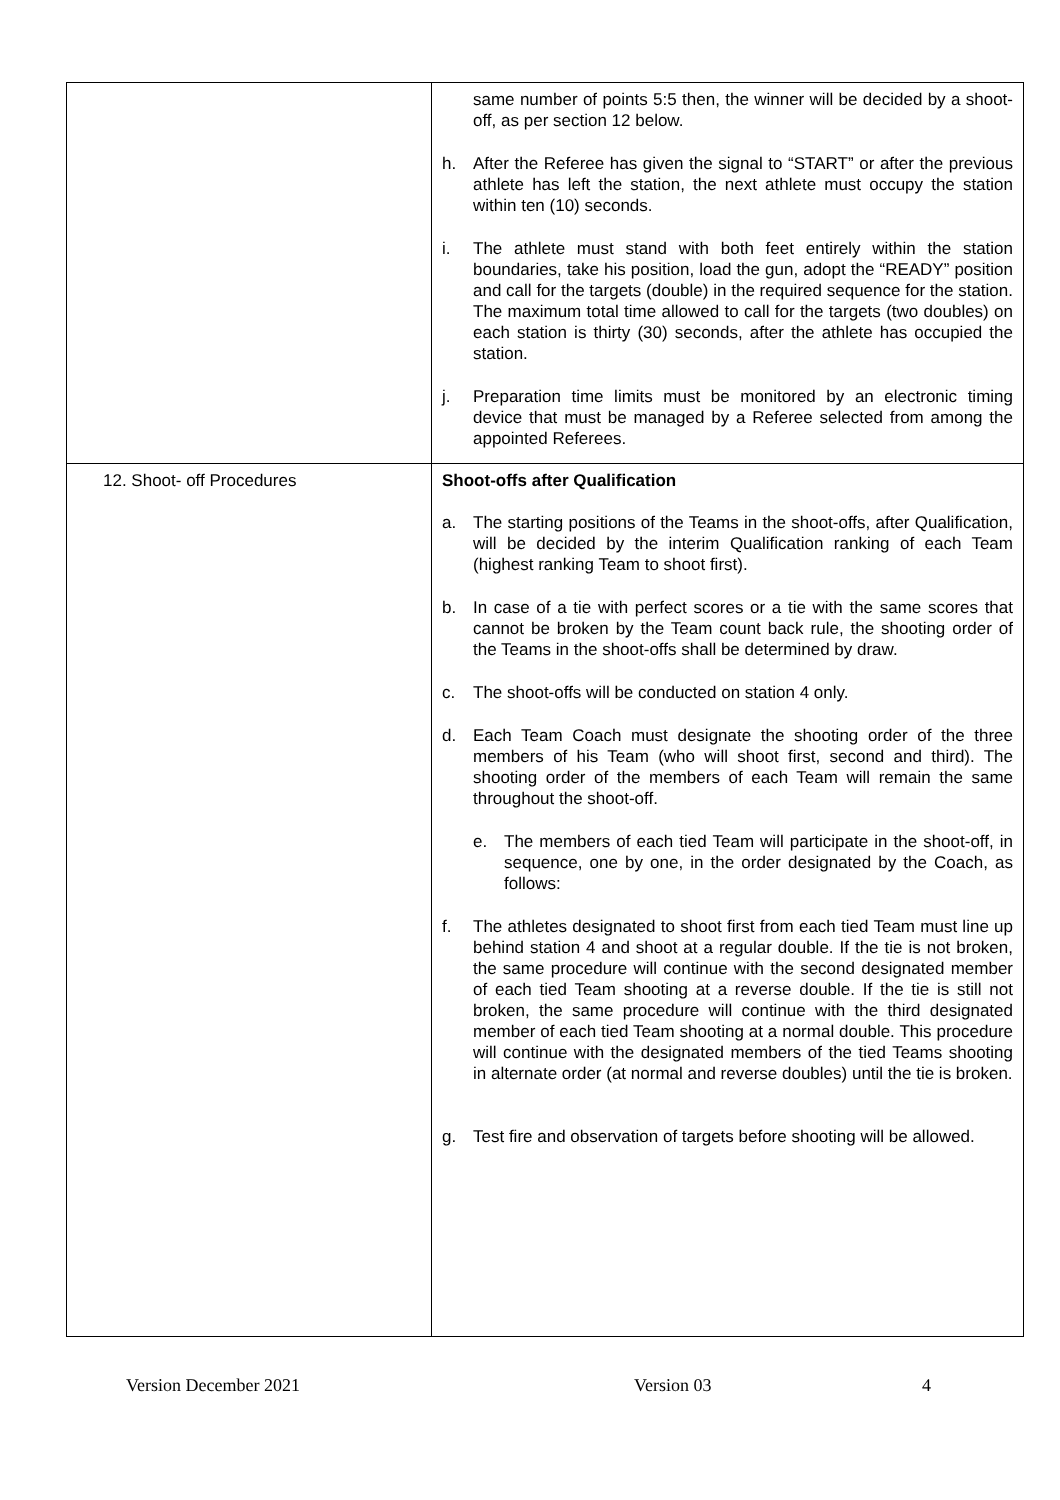| | same number of points 5:5 then, the winner will be decided by a shoot-off, as per section 12 below. h. After the Referee has given the signal to “START” or after the previous athlete has left the station, the next athlete must occupy the station within ten (10) seconds. i. The athlete must stand with both feet entirely within the station boundaries, take his position, load the gun, adopt the “READY” position and call for the targets (double) in the required sequence for the station. The maximum total time allowed to call for the targets (two doubles) on each station is thirty (30) seconds, after the athlete has occupied the station. j. Preparation time limits must be monitored by an electronic timing device that must be managed by a Referee selected from among the appointed Referees. |
| 12. Shoot- off Procedures | Shoot-offs after Qualification a. The starting positions of the Teams in the shoot-offs, after Qualification, will be decided by the interim Qualification ranking of each Team (highest ranking Team to shoot first). b. In case of a tie with perfect scores or a tie with the same scores that cannot be broken by the Team count back rule, the shooting order of the Teams in the shoot-offs shall be determined by draw. c. The shoot-offs will be conducted on station 4 only. d. Each Team Coach must designate the shooting order of the three members of his Team (who will shoot first, second and third). The shooting order of the members of each Team will remain the same throughout the shoot-off. e. The members of each tied Team will participate in the shoot-off, in sequence, one by one, in the order designated by the Coach, as follows: f. The athletes designated to shoot first from each tied Team must line up behind station 4 and shoot at a regular double. If the tie is not broken, the same procedure will continue with the second designated member of each tied Team shooting at a reverse double. If the tie is still not broken, the same procedure will continue with the third designated member of each tied Team shooting at a normal double. This procedure will continue with the designated members of the tied Teams shooting in alternate order (at normal and reverse doubles) until the tie is broken. g. Test fire and observation of targets before shooting will be allowed. |
Version December 2021 Version 03 4